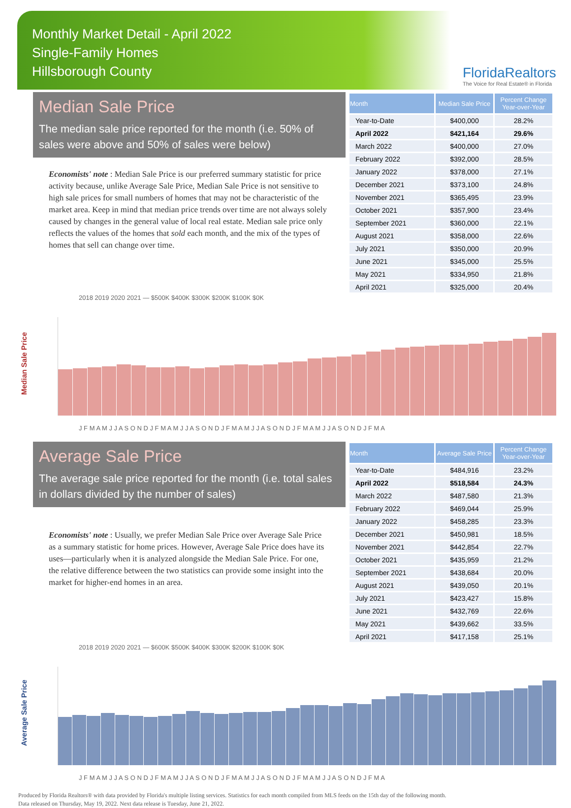Monthly Market Detail - April 2022
Single-Family Homes
Hillsborough County
FloridaRealtors
The Voice for Real Estate® in Florida
Median Sale Price
The median sale price reported for the month (i.e. 50% of sales were above and 50% of sales were below)
Economists' note : Median Sale Price is our preferred summary statistic for price activity because, unlike Average Sale Price, Median Sale Price is not sensitive to high sale prices for small numbers of homes that may not be characteristic of the market area. Keep in mind that median price trends over time are not always solely caused by changes in the general value of local real estate. Median sale price only reflects the values of the homes that sold each month, and the mix of the types of homes that sell can change over time.
| Month | Median Sale Price | Percent Change Year-over-Year |
| --- | --- | --- |
| Year-to-Date | $400,000 | 28.2% |
| April 2022 | $421,164 | 29.6% |
| March 2022 | $400,000 | 27.0% |
| February 2022 | $392,000 | 28.5% |
| January 2022 | $378,000 | 27.1% |
| December 2021 | $373,100 | 24.8% |
| November 2021 | $365,495 | 23.9% |
| October 2021 | $357,900 | 23.4% |
| September 2021 | $360,000 | 22.1% |
| August 2021 | $358,000 | 22.6% |
| July 2021 | $350,000 | 20.9% |
| June 2021 | $345,000 | 25.5% |
| May 2021 | $334,950 | 21.8% |
| April 2021 | $325,000 | 20.4% |
2018 2019 2020 2021 — $500K $400K $300K $200K $100K $0K
Median Sale Price
J F M A M J J A S O N D J F M A M J J A S O N D J F M A M J J A S O N D J F M A M J J A S O N D J F M A
Average Sale Price
The average sale price reported for the month (i.e. total sales in dollars divided by the number of sales)
Economists' note : Usually, we prefer Median Sale Price over Average Sale Price as a summary statistic for home prices. However, Average Sale Price does have its uses—particularly when it is analyzed alongside the Median Sale Price. For one, the relative difference between the two statistics can provide some insight into the market for higher-end homes in an area.
| Month | Average Sale Price | Percent Change Year-over-Year |
| --- | --- | --- |
| Year-to-Date | $484,916 | 23.2% |
| April 2022 | $518,584 | 24.3% |
| March 2022 | $487,580 | 21.3% |
| February 2022 | $469,044 | 25.9% |
| January 2022 | $458,285 | 23.3% |
| December 2021 | $450,981 | 18.5% |
| November 2021 | $442,854 | 22.7% |
| October 2021 | $435,959 | 21.2% |
| September 2021 | $438,684 | 20.0% |
| August 2021 | $439,050 | 20.1% |
| July 2021 | $423,427 | 15.8% |
| June 2021 | $432,769 | 22.6% |
| May 2021 | $439,662 | 33.5% |
| April 2021 | $417,158 | 25.1% |
2018 2019 2020 2021 — $600K $500K $400K $300K $200K $100K $0K
Average Sale Price
J F M A M J J A S O N D J F M A M J J A S O N D J F M A M J J A S O N D J F M A M J J A S O N D J F M A
Produced by Florida Realtors® with data provided by Florida's multiple listing services. Statistics for each month compiled from MLS feeds on the 15th day of the following month.
Data released on Thursday, May 19, 2022. Next data release is Tuesday, June 21, 2022.